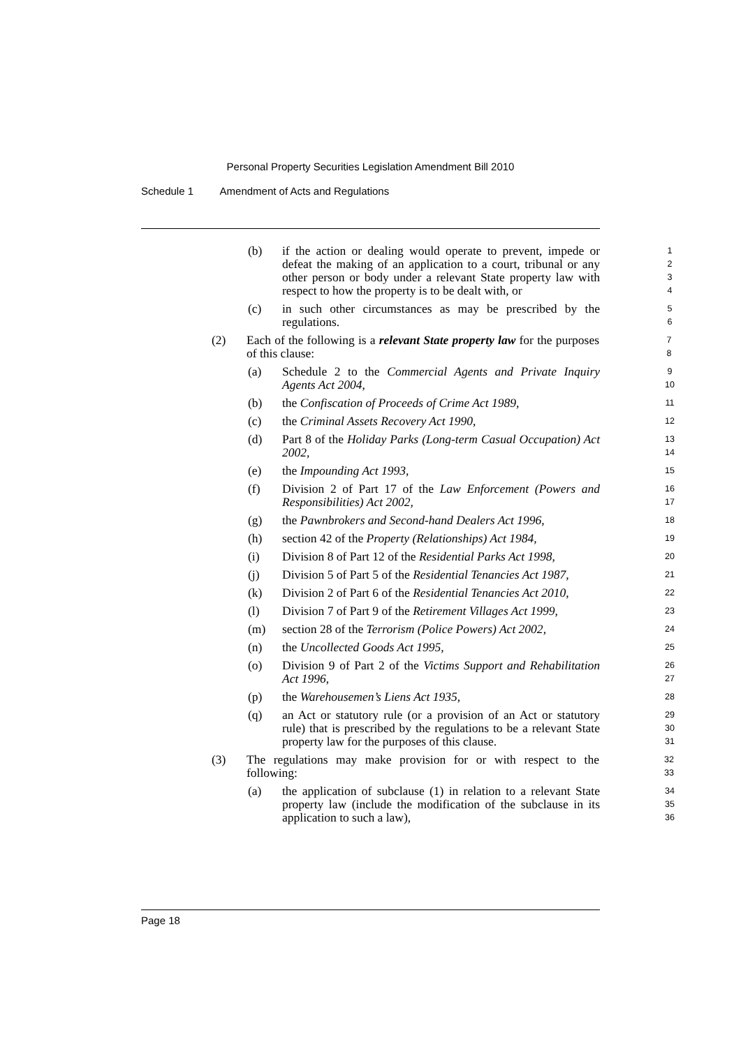Personal Property Securities Legislation Amendment Bill 2010
Schedule 1 Amendment of Acts and Regulations
(b) if the action or dealing would operate to prevent, impede or defeat the making of an application to a court, tribunal or any other person or body under a relevant State property law with respect to how the property is to be dealt with, or
1
2
3
4
(c) in such other circumstances as may be prescribed by the regulations.
5
6
(2) Each of the following is a relevant State property law for the purposes of this clause:
7
8
(a) Schedule 2 to the Commercial Agents and Private Inquiry Agents Act 2004,
9
10
(b) the Confiscation of Proceeds of Crime Act 1989,
11
(c) the Criminal Assets Recovery Act 1990,
12
(d) Part 8 of the Holiday Parks (Long-term Casual Occupation) Act 2002,
13
14
(e) the Impounding Act 1993,
15
(f) Division 2 of Part 17 of the Law Enforcement (Powers and Responsibilities) Act 2002,
16
17
(g) the Pawnbrokers and Second-hand Dealers Act 1996,
18
(h) section 42 of the Property (Relationships) Act 1984,
19
(i) Division 8 of Part 12 of the Residential Parks Act 1998,
20
(j) Division 5 of Part 5 of the Residential Tenancies Act 1987,
21
(k) Division 2 of Part 6 of the Residential Tenancies Act 2010,
22
(l) Division 7 of Part 9 of the Retirement Villages Act 1999,
23
(m) section 28 of the Terrorism (Police Powers) Act 2002,
24
(n) the Uncollected Goods Act 1995,
25
(o) Division 9 of Part 2 of the Victims Support and Rehabilitation Act 1996,
26
27
(p) the Warehousemen’s Liens Act 1935,
28
(q) an Act or statutory rule (or a provision of an Act or statutory rule) that is prescribed by the regulations to be a relevant State property law for the purposes of this clause.
29
30
31
(3) The regulations may make provision for or with respect to the following:
32
33
(a) the application of subclause (1) in relation to a relevant State property law (include the modification of the subclause in its application to such a law),
34
35
36
Page 18